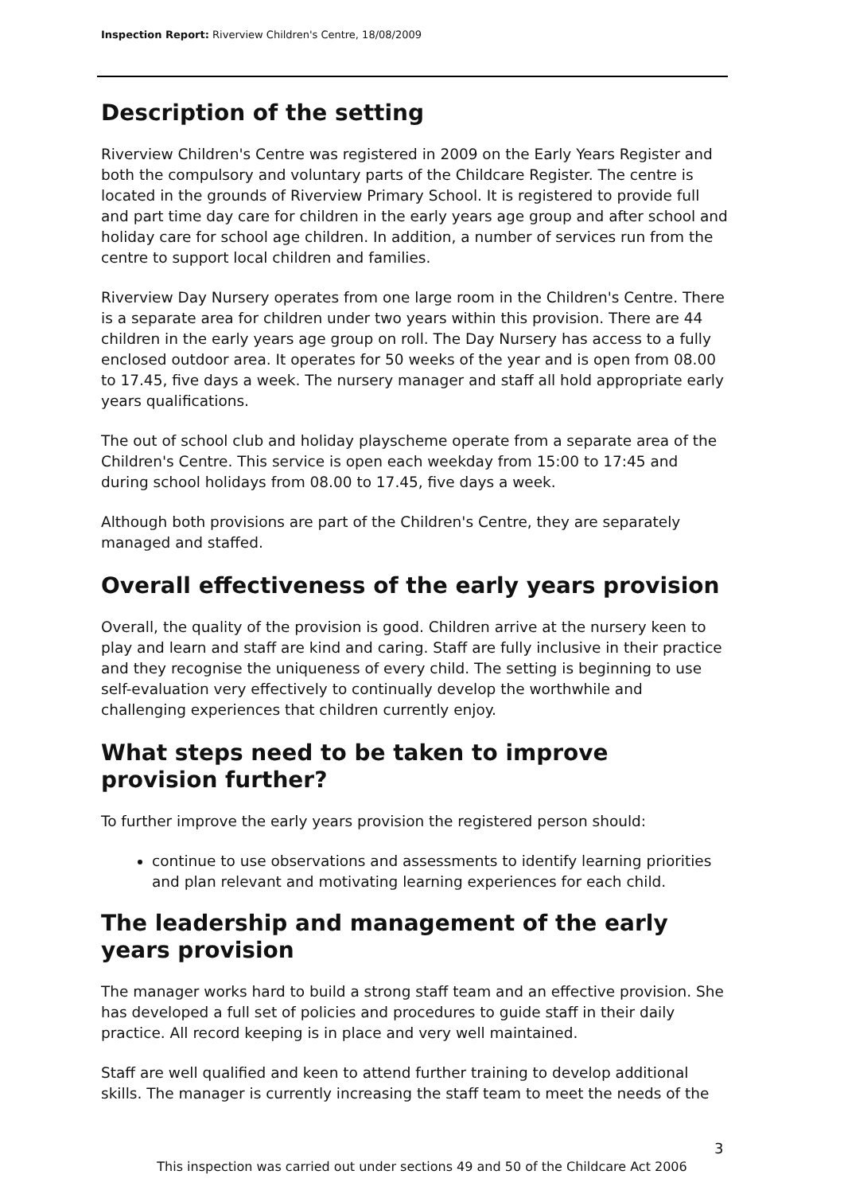Inspection Report: Riverview Children's Centre, 18/08/2009
Description of the setting
Riverview Children's Centre was registered in 2009 on the Early Years Register and both the compulsory and voluntary parts of the Childcare Register. The centre is located in the grounds of Riverview Primary School. It is registered to provide full and part time day care for children in the early years age group and after school and holiday care for school age children. In addition, a number of services run from the centre to support local children and families.
Riverview Day Nursery operates from one large room in the Children's Centre. There is a separate area for children under two years within this provision. There are 44 children in the early years age group on roll. The Day Nursery has access to a fully enclosed outdoor area. It operates for 50 weeks of the year and is open from 08.00 to 17.45, five days a week. The nursery manager and staff all hold appropriate early years qualifications.
The out of school club and holiday playscheme operate from a separate area of the Children's Centre. This service is open each weekday from 15:00 to 17:45 and during school holidays from 08.00 to 17.45, five days a week.
Although both provisions are part of the Children's Centre, they are separately managed and staffed.
Overall effectiveness of the early years provision
Overall, the quality of the provision is good. Children arrive at the nursery keen to play and learn and staff are kind and caring. Staff are fully inclusive in their practice and they recognise the uniqueness of every child. The setting is beginning to use self-evaluation very effectively to continually develop the worthwhile and challenging experiences that children currently enjoy.
What steps need to be taken to improve provision further?
To further improve the early years provision the registered person should:
continue to use observations and assessments to identify learning priorities and plan relevant and motivating learning experiences for each child.
The leadership and management of the early years provision
The manager works hard to build a strong staff team and an effective provision. She has developed a full set of policies and procedures to guide staff in their daily practice. All record keeping is in place and very well maintained.
Staff are well qualified and keen to attend further training to develop additional skills. The manager is currently increasing the staff team to meet the needs of the
3
This inspection was carried out under sections 49 and 50 of the Childcare Act 2006